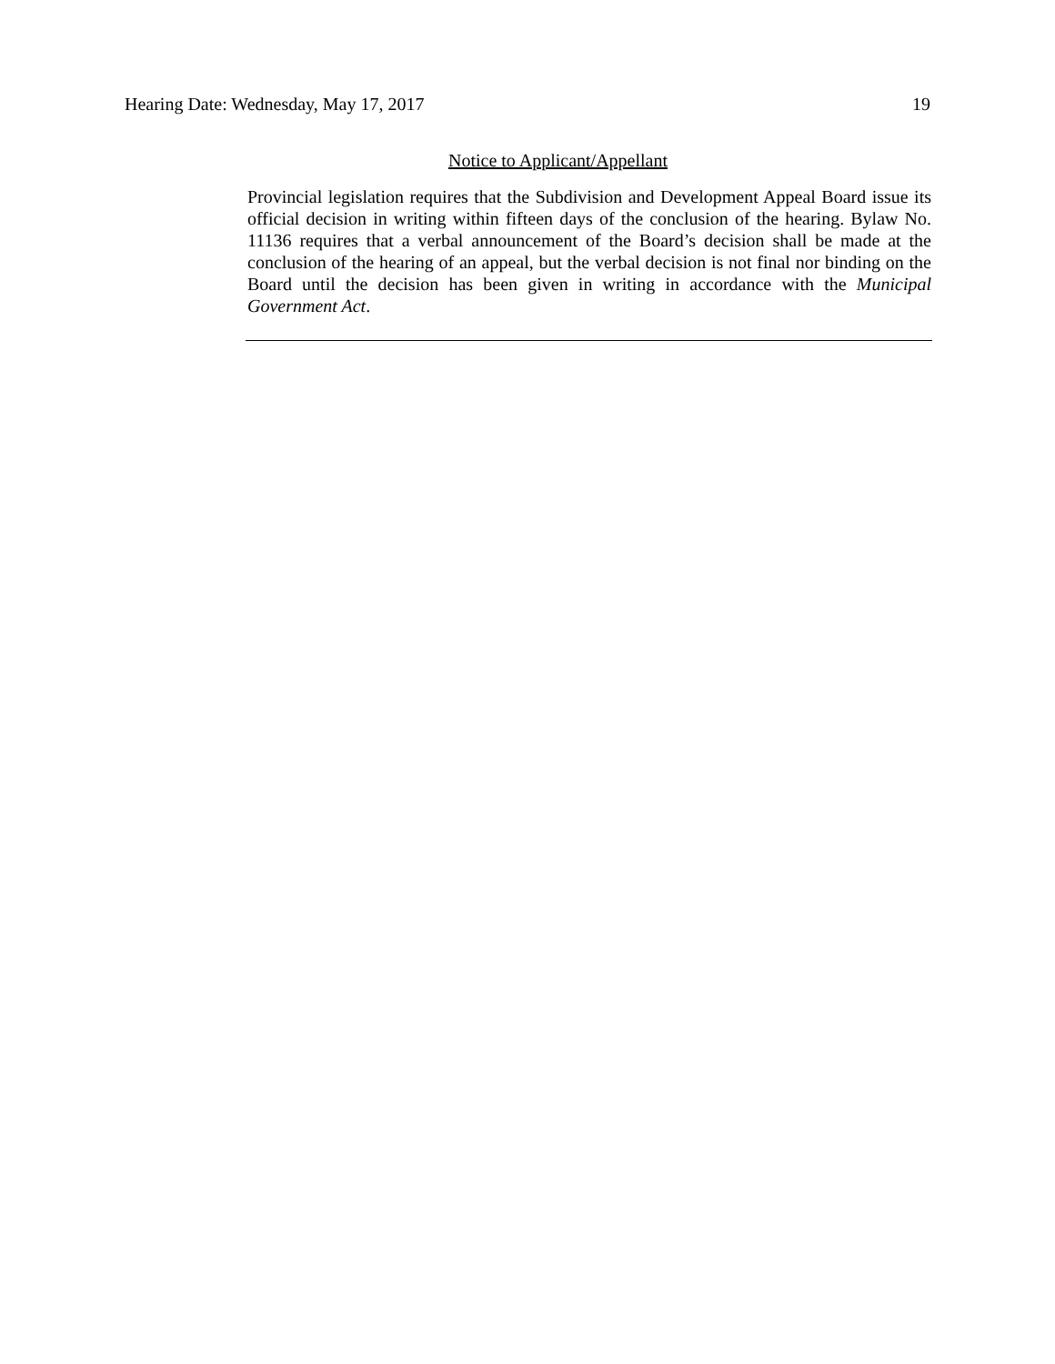Hearing Date: Wednesday, May 17, 2017 19
Notice to Applicant/Appellant
Provincial legislation requires that the Subdivision and Development Appeal Board issue its official decision in writing within fifteen days of the conclusion of the hearing. Bylaw No. 11136 requires that a verbal announcement of the Board’s decision shall be made at the conclusion of the hearing of an appeal, but the verbal decision is not final nor binding on the Board until the decision has been given in writing in accordance with the Municipal Government Act.